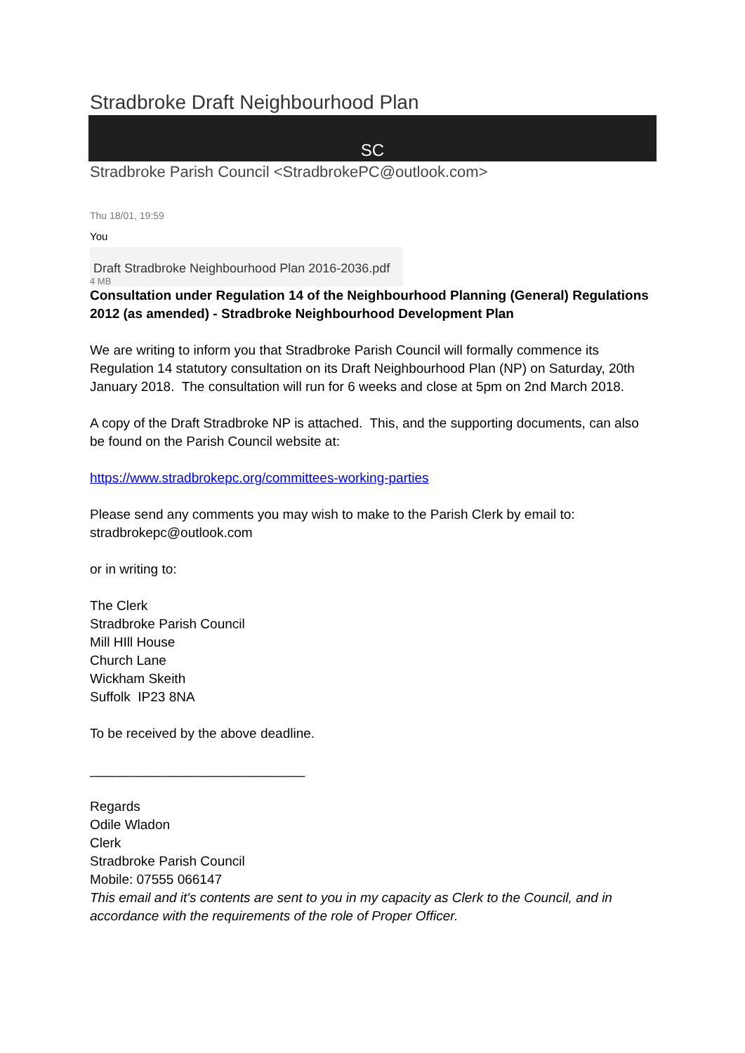Stradbroke Draft Neighbourhood Plan
SC
Stradbroke Parish Council <StradbrokePC@outlook.com>
Thu 18/01, 19:59
You
Draft Stradbroke Neighbourhood Plan 2016-2036.pdf
4 MB
Consultation under Regulation 14 of the Neighbourhood Planning (General) Regulations 2012 (as amended) - Stradbroke Neighbourhood Development Plan
We are writing to inform you that Stradbroke Parish Council will formally commence its Regulation 14 statutory consultation on its Draft Neighbourhood Plan (NP) on Saturday, 20th January 2018. The consultation will run for 6 weeks and close at 5pm on 2nd March 2018.
A copy of the Draft Stradbroke NP is attached. This, and the supporting documents, can also be found on the Parish Council website at:
https://www.stradbrokepc.org/committees-working-parties
Please send any comments you may wish to make to the Parish Clerk by email to: stradbrokepc@outlook.com
or in writing to:
The Clerk
Stradbroke Parish Council
Mill HIll House
Church Lane
Wickham Skeith
Suffolk IP23 8NA
To be received by the above deadline.
_____________________________
Regards
Odile Wladon
Clerk
Stradbroke Parish Council
Mobile: 07555 066147
This email and it's contents are sent to you in my capacity as Clerk to the Council, and in accordance with the requirements of the role of Proper Officer.